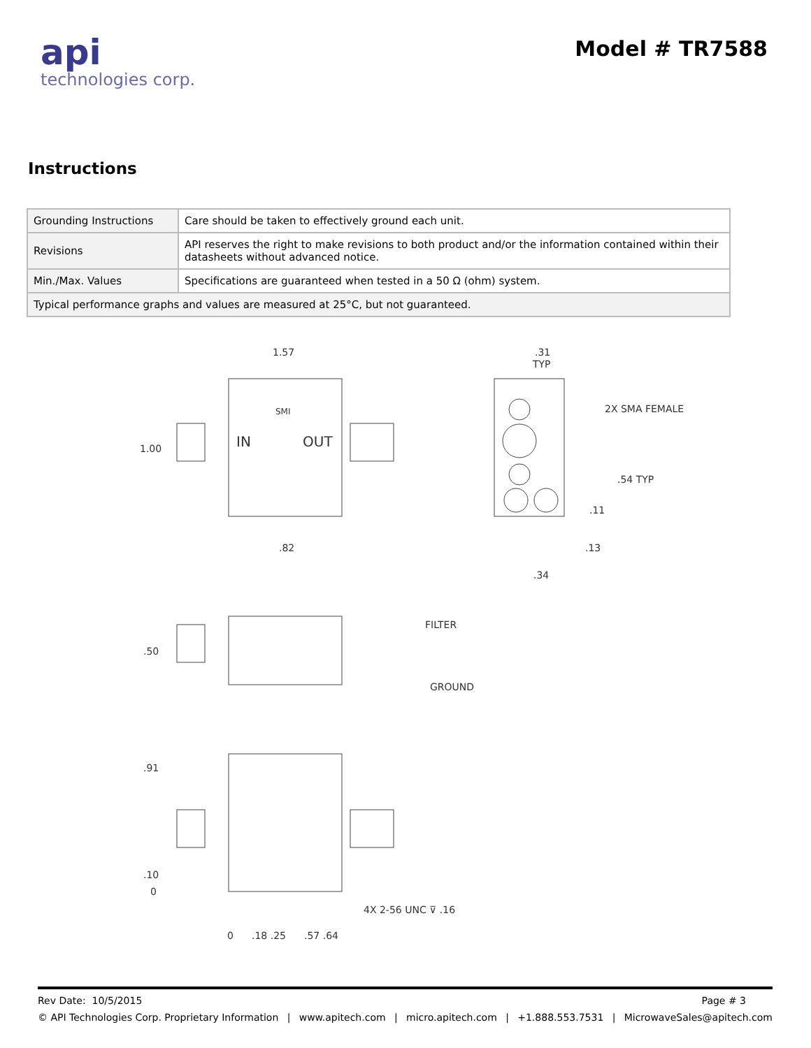api
technologies corp.
Model # TR7588
Instructions
| Grounding Instructions | Care should be taken to effectively ground each unit. |
| Revisions | API reserves the right to make revisions to both product and/or the information contained within their datasheets without advanced notice. |
| Min./Max. Values | Specifications are guaranteed when tested in a 50 Ω (ohm) system. |
| Typical performance graphs and values are measured at 25°C, but not guaranteed. | |
1.57
1.00
IN
OUT
SMI
.82
.31
TYP
2X SMA FEMALE
.54 TYP
.11
.13
.34
FILTER
GROUND
.50
.91
.10
0
4X 2-56 UNC ⊽ .16
0
.18 .25
.57 .64
Rev Date: 10/5/2015 Page # 3
© API Technologies Corp. Proprietary Information | www.apitech.com | micro.apitech.com | +1.888.553.7531 | MicrowaveSales@apitech.com